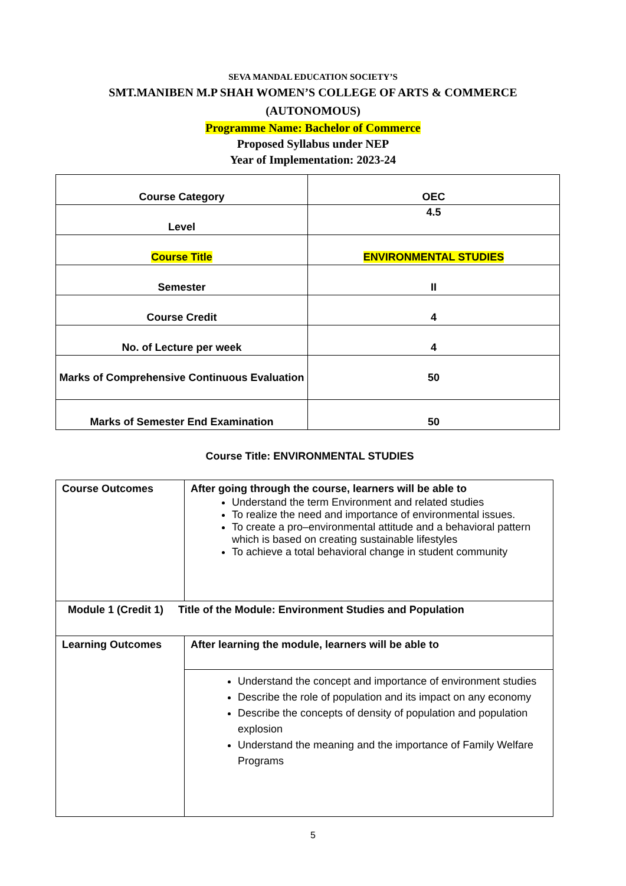SEVA MANDAL EDUCATION SOCIETY’S
SMT.MANIBEN M.P SHAH WOMEN’S COLLEGE OF ARTS & COMMERCE
(AUTONOMOUS)
Programme Name: Bachelor of Commerce
Proposed Syllabus under NEP
Year of Implementation: 2023-24
| Course Category | OEC |
| Level | 4.5 |
| Course Title | ENVIRONMENTAL STUDIES |
| Semester | II |
| Course Credit | 4 |
| No. of Lecture per week | 4 |
| Marks of Comprehensive Continuous Evaluation | 50 |
| Marks of Semester End Examination | 50 |
Course Title: ENVIRONMENTAL STUDIES
| Course Outcomes | After going through the course, learners will be able to Understand the term Environment and related studies To realize the need and importance of environmental issues. To create a pro–environmental attitude and a behavioral pattern which is based on creating sustainable lifestyles To achieve a total behavioral change in student community |
| Module 1 (Credit 1) Title of the Module: Environment Studies and Population | |
| Learning Outcomes | After learning the module, learners will be able to |
| | Understand the concept and importance of environment studies Describe the role of population and its impact on any economy Describe the concepts of density of population and population explosion Understand the meaning and the importance of Family Welfare Programs |
5